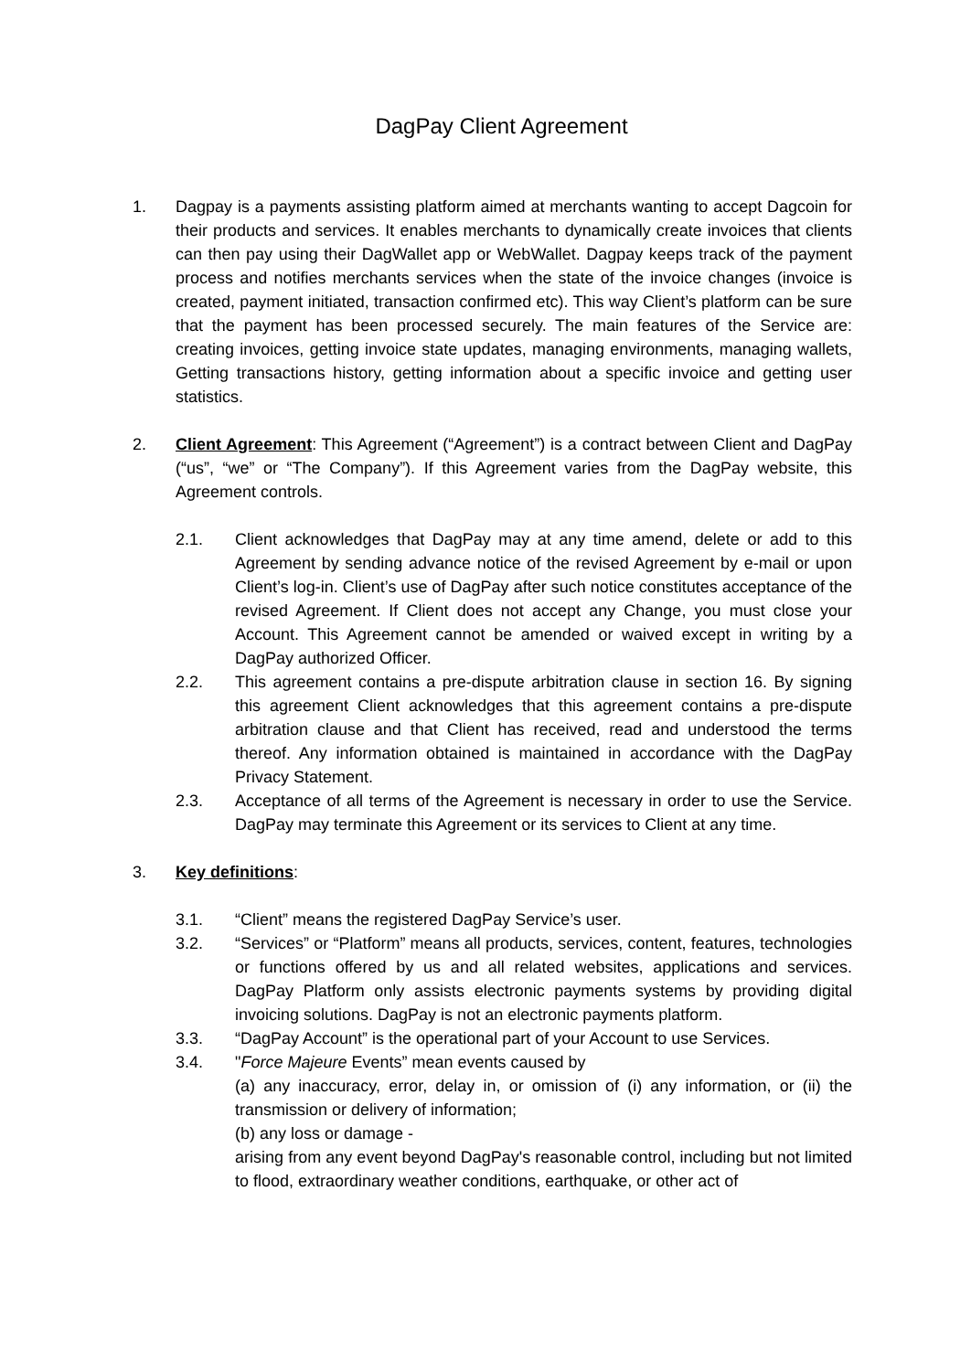DagPay Client Agreement
1. Dagpay is a payments assisting platform aimed at merchants wanting to accept Dagcoin for their products and services. It enables merchants to dynamically create invoices that clients can then pay using their DagWallet app or WebWallet. Dagpay keeps track of the payment process and notifies merchants services when the state of the invoice changes (invoice is created, payment initiated, transaction confirmed etc). This way Client’s platform can be sure that the payment has been processed securely. The main features of the Service are: creating invoices, getting invoice state updates, managing environments, managing wallets, Getting transactions history, getting information about a specific invoice and getting user statistics.
2. Client Agreement: This Agreement (“Agreement”) is a contract between Client and DagPay (“us”, “we” or “The Company”). If this Agreement varies from the DagPay website, this Agreement controls.
2.1. Client acknowledges that DagPay may at any time amend, delete or add to this Agreement by sending advance notice of the revised Agreement by e-mail or upon Client’s log-in. Client’s use of DagPay after such notice constitutes acceptance of the revised Agreement. If Client does not accept any Change, you must close your Account. This Agreement cannot be amended or waived except in writing by a DagPay authorized Officer.
2.2. This agreement contains a pre-dispute arbitration clause in section 16. By signing this agreement Client acknowledges that this agreement contains a pre-dispute arbitration clause and that Client has received, read and understood the terms thereof. Any information obtained is maintained in accordance with the DagPay Privacy Statement.
2.3. Acceptance of all terms of the Agreement is necessary in order to use the Service. DagPay may terminate this Agreement or its services to Client at any time.
3. Key definitions:
3.1. “Client” means the registered DagPay Service’s user.
3.2. “Services” or “Platform” means all products, services, content, features, technologies or functions offered by us and all related websites, applications and services. DagPay Platform only assists electronic payments systems by providing digital invoicing solutions. DagPay is not an electronic payments platform.
3.3. “DagPay Account” is the operational part of your Account to use Services.
3.4. "Force Majeure Events” mean events caused by
(a) any inaccuracy, error, delay in, or omission of (i) any information, or (ii) the transmission or delivery of information;
(b) any loss or damage -
arising from any event beyond DagPay's reasonable control, including but not limited to flood, extraordinary weather conditions, earthquake, or other act of